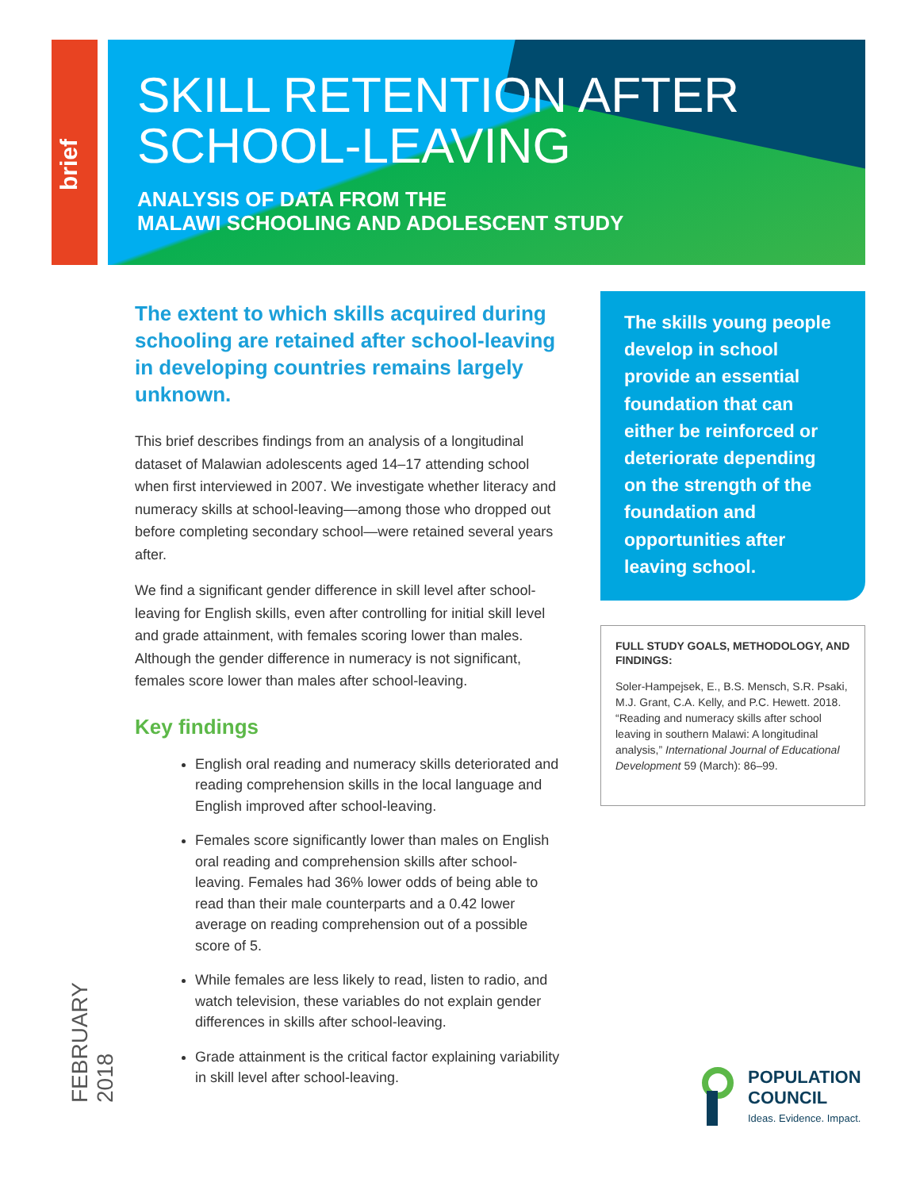brief
SKILL RETENTION AFTER
SCHOOL-LEAVING
ANALYSIS OF DATA FROM THE
MALAWI SCHOOLING AND ADOLESCENT STUDY
The extent to which skills acquired during schooling are retained after school-leaving in developing countries remains largely unknown.
This brief describes findings from an analysis of a longitudinal dataset of Malawian adolescents aged 14–17 attending school when first interviewed in 2007. We investigate whether literacy and numeracy skills at school-leaving—among those who dropped out before completing secondary school—were retained several years after.
We find a significant gender difference in skill level after school-leaving for English skills, even after controlling for initial skill level and grade attainment, with females scoring lower than males. Although the gender difference in numeracy is not significant, females score lower than males after school-leaving.
Key findings
English oral reading and numeracy skills deteriorated and reading comprehension skills in the local language and English improved after school-leaving.
Females score significantly lower than males on English oral reading and comprehension skills after school-leaving. Females had 36% lower odds of being able to read than their male counterparts and a 0.42 lower average on reading comprehension out of a possible score of 5.
While females are less likely to read, listen to radio, and watch television, these variables do not explain gender differences in skills after school-leaving.
Grade attainment is the critical factor explaining variability in skill level after school-leaving.
The skills young people develop in school provide an essential foundation that can either be reinforced or deteriorate depending on the strength of the foundation and opportunities after leaving school.
FULL STUDY GOALS, METHODOLOGY, AND FINDINGS:
Soler-Hampejsek, E., B.S. Mensch, S.R. Psaki, M.J. Grant, C.A. Kelly, and P.C. Hewett. 2018. “Reading and numeracy skills after school leaving in southern Malawi: A longitudinal analysis,” International Journal of Educational Development 59 (March): 86–99.
FEBRUARY 2018
POPULATION
COUNCIL
Ideas. Evidence. Impact.